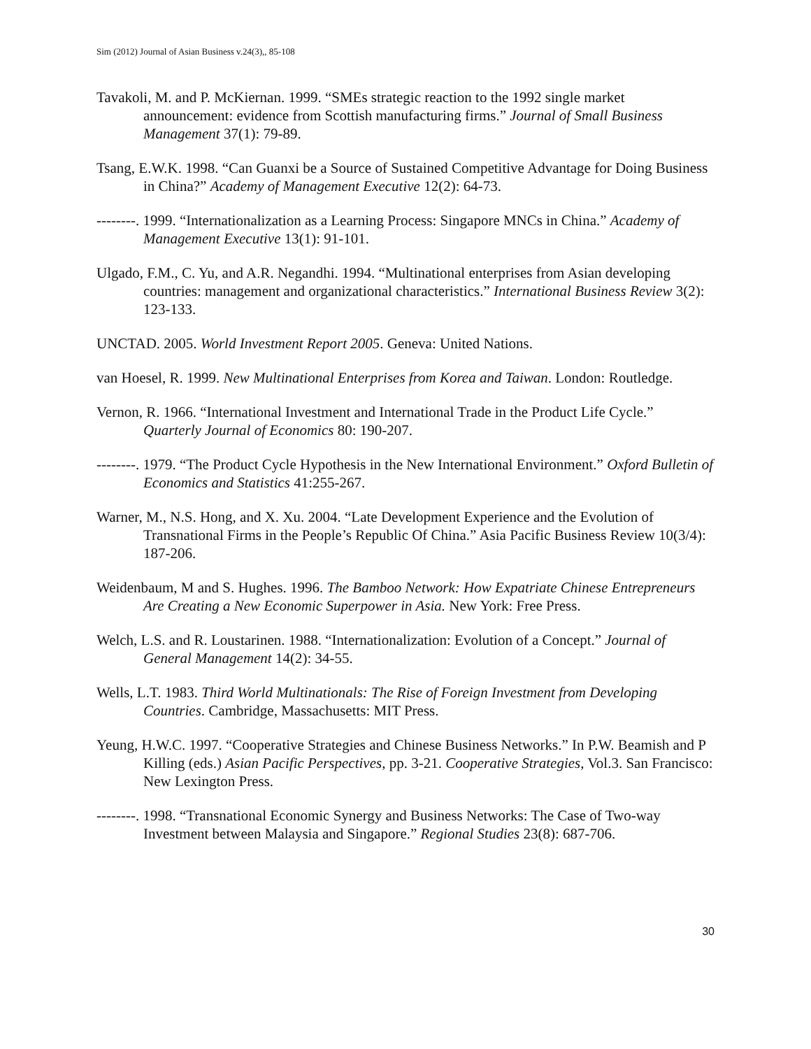Sim (2012) Journal of Asian Business v.24(3),, 85-108
Tavakoli, M. and P. McKiernan. 1999. “SMEs strategic reaction to the 1992 single market announcement: evidence from Scottish manufacturing firms.” Journal of Small Business Management 37(1): 79-89.
Tsang, E.W.K. 1998. “Can Guanxi be a Source of Sustained Competitive Advantage for Doing Business in China?” Academy of Management Executive 12(2): 64-73.
--------. 1999. “Internationalization as a Learning Process: Singapore MNCs in China.” Academy of Management Executive 13(1): 91-101.
Ulgado, F.M., C. Yu, and A.R. Negandhi. 1994. “Multinational enterprises from Asian developing countries: management and organizational characteristics.” International Business Review 3(2): 123-133.
UNCTAD. 2005. World Investment Report 2005. Geneva: United Nations.
van Hoesel, R. 1999. New Multinational Enterprises from Korea and Taiwan. London: Routledge.
Vernon, R. 1966. “International Investment and International Trade in the Product Life Cycle.” Quarterly Journal of Economics 80: 190-207.
--------. 1979. “The Product Cycle Hypothesis in the New International Environment.” Oxford Bulletin of Economics and Statistics 41:255-267.
Warner, M., N.S. Hong, and X. Xu. 2004. “Late Development Experience and the Evolution of Transnational Firms in the People’s Republic Of China.” Asia Pacific Business Review 10(3/4): 187-206.
Weidenbaum, M and S. Hughes. 1996. The Bamboo Network: How Expatriate Chinese Entrepreneurs Are Creating a New Economic Superpower in Asia. New York: Free Press.
Welch, L.S. and R. Loustarinen. 1988. “Internationalization: Evolution of a Concept.” Journal of General Management 14(2): 34-55.
Wells, L.T. 1983. Third World Multinationals: The Rise of Foreign Investment from Developing Countries. Cambridge, Massachusetts: MIT Press.
Yeung, H.W.C. 1997. “Cooperative Strategies and Chinese Business Networks.” In P.W. Beamish and P Killing (eds.) Asian Pacific Perspectives, pp. 3-21. Cooperative Strategies, Vol.3. San Francisco: New Lexington Press.
--------. 1998. “Transnational Economic Synergy and Business Networks: The Case of Two-way Investment between Malaysia and Singapore.” Regional Studies 23(8): 687-706.
30